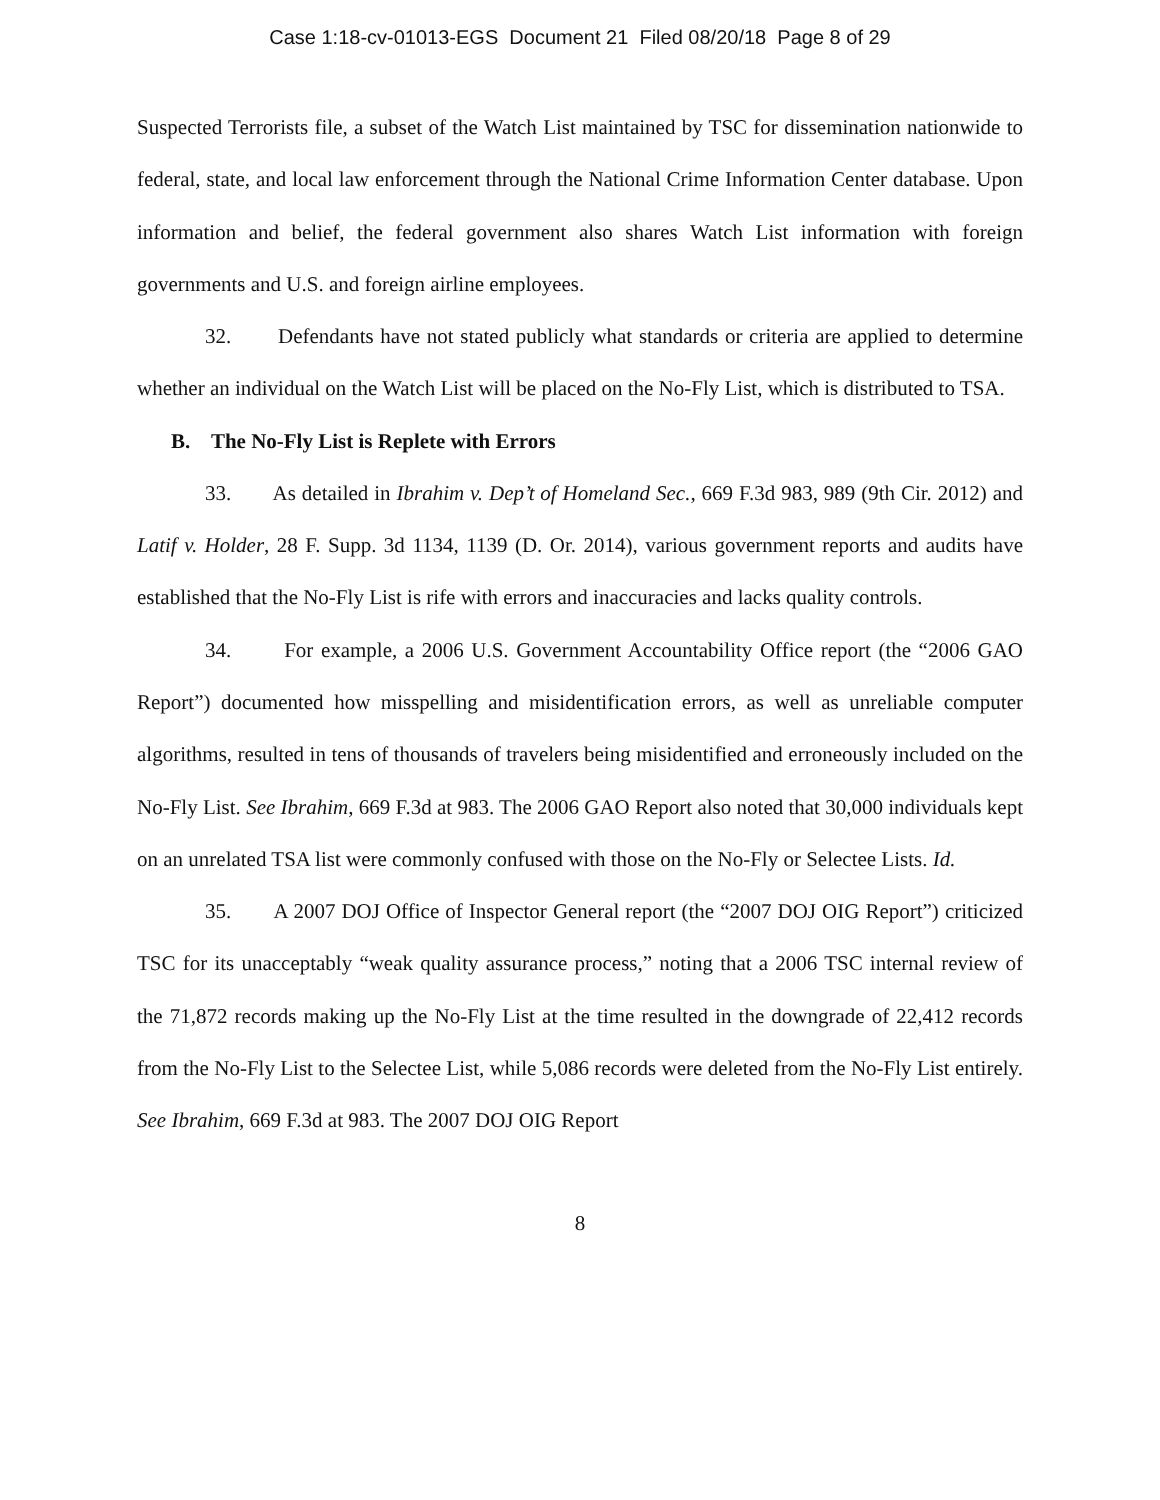Case 1:18-cv-01013-EGS Document 21 Filed 08/20/18 Page 8 of 29
Suspected Terrorists file, a subset of the Watch List maintained by TSC for dissemination nationwide to federal, state, and local law enforcement through the National Crime Information Center database. Upon information and belief, the federal government also shares Watch List information with foreign governments and U.S. and foreign airline employees.
32. Defendants have not stated publicly what standards or criteria are applied to determine whether an individual on the Watch List will be placed on the No-Fly List, which is distributed to TSA.
B. The No-Fly List is Replete with Errors
33. As detailed in Ibrahim v. Dep’t of Homeland Sec., 669 F.3d 983, 989 (9th Cir. 2012) and Latif v. Holder, 28 F. Supp. 3d 1134, 1139 (D. Or. 2014), various government reports and audits have established that the No-Fly List is rife with errors and inaccuracies and lacks quality controls.
34. For example, a 2006 U.S. Government Accountability Office report (the “2006 GAO Report”) documented how misspelling and misidentification errors, as well as unreliable computer algorithms, resulted in tens of thousands of travelers being misidentified and erroneously included on the No-Fly List. See Ibrahim, 669 F.3d at 983. The 2006 GAO Report also noted that 30,000 individuals kept on an unrelated TSA list were commonly confused with those on the No-Fly or Selectee Lists. Id.
35. A 2007 DOJ Office of Inspector General report (the “2007 DOJ OIG Report”) criticized TSC for its unacceptably “weak quality assurance process,” noting that a 2006 TSC internal review of the 71,872 records making up the No-Fly List at the time resulted in the downgrade of 22,412 records from the No-Fly List to the Selectee List, while 5,086 records were deleted from the No-Fly List entirely. See Ibrahim, 669 F.3d at 983. The 2007 DOJ OIG Report
8